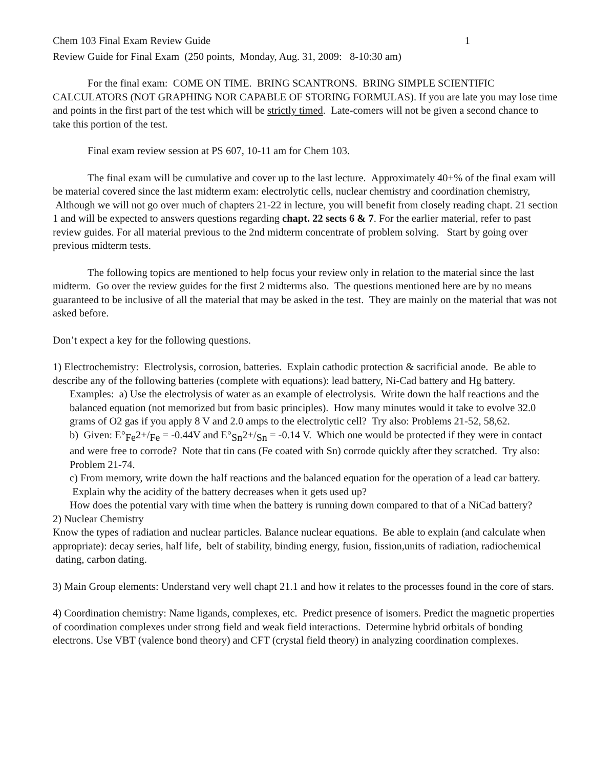Chem 103 Final Exam Review Guide 1
Review Guide for Final Exam (250 points, Monday, Aug. 31, 2009: 8-10:30 am)
For the final exam: COME ON TIME. BRING SCANTRONS. BRING SIMPLE SCIENTIFIC CALCULATORS (NOT GRAPHING NOR CAPABLE OF STORING FORMULAS). If you are late you may lose time and points in the first part of the test which will be strictly timed. Late-comers will not be given a second chance to take this portion of the test.
Final exam review session at PS 607, 10-11 am for Chem 103.
The final exam will be cumulative and cover up to the last lecture. Approximately 40+% of the final exam will be material covered since the last midterm exam: electrolytic cells, nuclear chemistry and coordination chemistry, Although we will not go over much of chapters 21-22 in lecture, you will benefit from closely reading chapt. 21 section 1 and will be expected to answers questions regarding chapt. 22 sects 6 & 7. For the earlier material, refer to past review guides. For all material previous to the 2nd midterm concentrate of problem solving. Start by going over previous midterm tests.
The following topics are mentioned to help focus your review only in relation to the material since the last midterm. Go over the review guides for the first 2 midterms also. The questions mentioned here are by no means guaranteed to be inclusive of all the material that may be asked in the test. They are mainly on the material that was not asked before.
Don’t expect a key for the following questions.
1) Electrochemistry: Electrolysis, corrosion, batteries. Explain cathodic protection & sacrificial anode. Be able to describe any of the following batteries (complete with equations): lead battery, Ni-Cad battery and Hg battery.
Examples: a) Use the electrolysis of water as an example of electrolysis. Write down the half reactions and the balanced equation (not memorized but from basic principles). How many minutes would it take to evolve 32.0 grams of O2 gas if you apply 8 V and 2.0 amps to the electrolytic cell? Try also: Problems 21-52, 58,62.
b) Given: E°<sub>Fe</sub>2+/<sub>Fe</sub> = -0.44V and E°<sub>Sn</sub>2+/<sub>Sn</sub> = -0.14 V. Which one would be protected if they were in contact and were free to corrode? Note that tin cans (Fe coated with Sn) corrode quickly after they scratched. Try also: Problem 21-74.
c) From memory, write down the half reactions and the balanced equation for the operation of a lead car battery. Explain why the acidity of the battery decreases when it gets used up?
How does the potential vary with time when the battery is running down compared to that of a NiCad battery?
2) Nuclear Chemistry
Know the types of radiation and nuclear particles. Balance nuclear equations. Be able to explain (and calculate when appropriate): decay series, half life, belt of stability, binding energy, fusion, fission,units of radiation, radiochemical dating, carbon dating.
3) Main Group elements: Understand very well chapt 21.1 and how it relates to the processes found in the core of stars.
4) Coordination chemistry: Name ligands, complexes, etc. Predict presence of isomers. Predict the magnetic properties of coordination complexes under strong field and weak field interactions. Determine hybrid orbitals of bonding electrons. Use VBT (valence bond theory) and CFT (crystal field theory) in analyzing coordination complexes.